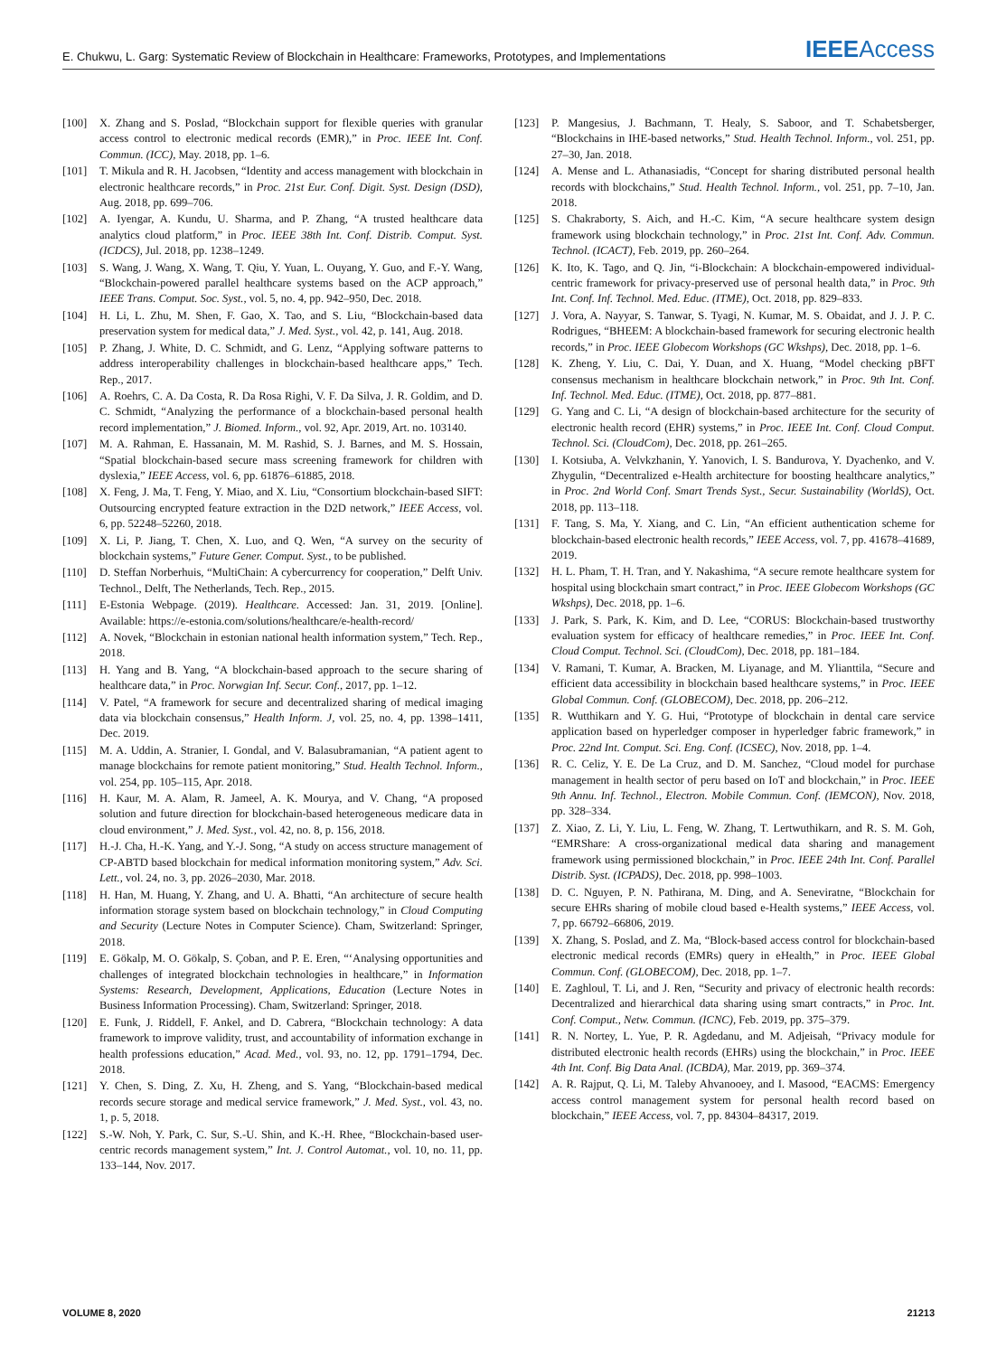E. Chukwu, L. Garg: Systematic Review of Blockchain in Healthcare: Frameworks, Prototypes, and Implementations IEEEAccess
[100] X. Zhang and S. Poslad, “Blockchain support for flexible queries with granular access control to electronic medical records (EMR),” in Proc. IEEE Int. Conf. Commun. (ICC), May. 2018, pp. 1–6.
[101] T. Mikula and R. H. Jacobsen, “Identity and access management with blockchain in electronic healthcare records,” in Proc. 21st Eur. Conf. Digit. Syst. Design (DSD), Aug. 2018, pp. 699–706.
[102] A. Iyengar, A. Kundu, U. Sharma, and P. Zhang, “A trusted healthcare data analytics cloud platform,” in Proc. IEEE 38th Int. Conf. Distrib. Comput. Syst. (ICDCS), Jul. 2018, pp. 1238–1249.
[103] S. Wang, J. Wang, X. Wang, T. Qiu, Y. Yuan, L. Ouyang, Y. Guo, and F.-Y. Wang, “Blockchain-powered parallel healthcare systems based on the ACP approach,” IEEE Trans. Comput. Soc. Syst., vol. 5, no. 4, pp. 942–950, Dec. 2018.
[104] H. Li, L. Zhu, M. Shen, F. Gao, X. Tao, and S. Liu, “Blockchain-based data preservation system for medical data,” J. Med. Syst., vol. 42, p. 141, Aug. 2018.
[105] P. Zhang, J. White, D. C. Schmidt, and G. Lenz, “Applying software patterns to address interoperability challenges in blockchain-based healthcare apps,” Tech. Rep., 2017.
[106] A. Roehrs, C. A. Da Costa, R. Da Rosa Righi, V. F. Da Silva, J. R. Goldim, and D. C. Schmidt, “Analyzing the performance of a blockchain-based personal health record implementation,” J. Biomed. Inform., vol. 92, Apr. 2019, Art. no. 103140.
[107] M. A. Rahman, E. Hassanain, M. M. Rashid, S. J. Barnes, and M. S. Hossain, “Spatial blockchain-based secure mass screening framework for children with dyslexia,” IEEE Access, vol. 6, pp. 61876–61885, 2018.
[108] X. Feng, J. Ma, T. Feng, Y. Miao, and X. Liu, “Consortium blockchain-based SIFT: Outsourcing encrypted feature extraction in the D2D network,” IEEE Access, vol. 6, pp. 52248–52260, 2018.
[109] X. Li, P. Jiang, T. Chen, X. Luo, and Q. Wen, “A survey on the security of blockchain systems,” Future Gener. Comput. Syst., to be published.
[110] D. Steffan Norberhuis, “MultiChain: A cybercurrency for cooperation,” Delft Univ. Technol., Delft, The Netherlands, Tech. Rep., 2015.
[111] E-Estonia Webpage. (2019). Healthcare. Accessed: Jan. 31, 2019. [Online]. Available: https://e-estonia.com/solutions/healthcare/e-health-record/
[112] A. Novek, “Blockchain in estonian national health information system,” Tech. Rep., 2018.
[113] H. Yang and B. Yang, “A blockchain-based approach to the secure sharing of healthcare data,” in Proc. Norwgian Inf. Secur. Conf., 2017, pp. 1–12.
[114] V. Patel, “A framework for secure and decentralized sharing of medical imaging data via blockchain consensus,” Health Inform. J, vol. 25, no. 4, pp. 1398–1411, Dec. 2019.
[115] M. A. Uddin, A. Stranier, I. Gondal, and V. Balasubramanian, “A patient agent to manage blockchains for remote patient monitoring,” Stud. Health Technol. Inform., vol. 254, pp. 105–115, Apr. 2018.
[116] H. Kaur, M. A. Alam, R. Jameel, A. K. Mourya, and V. Chang, “A proposed solution and future direction for blockchain-based heterogeneous medicare data in cloud environment,” J. Med. Syst., vol. 42, no. 8, p. 156, 2018.
[117] H.-J. Cha, H.-K. Yang, and Y.-J. Song, “A study on access structure management of CP-ABTD based blockchain for medical information monitoring system,” Adv. Sci. Lett., vol. 24, no. 3, pp. 2026–2030, Mar. 2018.
[118] H. Han, M. Huang, Y. Zhang, and U. A. Bhatti, “An architecture of secure health information storage system based on blockchain technology,” in Cloud Computing and Security (Lecture Notes in Computer Science). Cham, Switzerland: Springer, 2018.
[119] E. Gökalp, M. O. Gökalp, S. Çoban, and P. E. Eren, “‘Analysing opportunities and challenges of integrated blockchain technologies in healthcare,” in Information Systems: Research, Development, Applications, Education (Lecture Notes in Business Information Processing). Cham, Switzerland: Springer, 2018.
[120] E. Funk, J. Riddell, F. Ankel, and D. Cabrera, “Blockchain technology: A data framework to improve validity, trust, and accountability of information exchange in health professions education,” Acad. Med., vol. 93, no. 12, pp. 1791–1794, Dec. 2018.
[121] Y. Chen, S. Ding, Z. Xu, H. Zheng, and S. Yang, “Blockchain-based medical records secure storage and medical service framework,” J. Med. Syst., vol. 43, no. 1, p. 5, 2018.
[122] S.-W. Noh, Y. Park, C. Sur, S.-U. Shin, and K.-H. Rhee, “Blockchain-based user-centric records management system,” Int. J. Control Automat., vol. 10, no. 11, pp. 133–144, Nov. 2017.
[123] P. Mangesius, J. Bachmann, T. Healy, S. Saboor, and T. Schabetsberger, “Blockchains in IHE-based networks,” Stud. Health Technol. Inform., vol. 251, pp. 27–30, Jan. 2018.
[124] A. Mense and L. Athanasiadis, “Concept for sharing distributed personal health records with blockchains,” Stud. Health Technol. Inform., vol. 251, pp. 7–10, Jan. 2018.
[125] S. Chakraborty, S. Aich, and H.-C. Kim, “A secure healthcare system design framework using blockchain technology,” in Proc. 21st Int. Conf. Adv. Commun. Technol. (ICACT), Feb. 2019, pp. 260–264.
[126] K. Ito, K. Tago, and Q. Jin, “i-Blockchain: A blockchain-empowered individual-centric framework for privacy-preserved use of personal health data,” in Proc. 9th Int. Conf. Inf. Technol. Med. Educ. (ITME), Oct. 2018, pp. 829–833.
[127] J. Vora, A. Nayyar, S. Tanwar, S. Tyagi, N. Kumar, M. S. Obaidat, and J. J. P. C. Rodrigues, “BHEEM: A blockchain-based framework for securing electronic health records,” in Proc. IEEE Globecom Workshops (GC Wkshps), Dec. 2018, pp. 1–6.
[128] K. Zheng, Y. Liu, C. Dai, Y. Duan, and X. Huang, “Model checking pBFT consensus mechanism in healthcare blockchain network,” in Proc. 9th Int. Conf. Inf. Technol. Med. Educ. (ITME), Oct. 2018, pp. 877–881.
[129] G. Yang and C. Li, “A design of blockchain-based architecture for the security of electronic health record (EHR) systems,” in Proc. IEEE Int. Conf. Cloud Comput. Technol. Sci. (CloudCom), Dec. 2018, pp. 261–265.
[130] I. Kotsiuba, A. Velvkzhanin, Y. Yanovich, I. S. Bandurova, Y. Dyachenko, and V. Zhygulin, “Decentralized e-Health architecture for boosting healthcare analytics,” in Proc. 2nd World Conf. Smart Trends Syst., Secur. Sustainability (WorldS), Oct. 2018, pp. 113–118.
[131] F. Tang, S. Ma, Y. Xiang, and C. Lin, “An efficient authentication scheme for blockchain-based electronic health records,” IEEE Access, vol. 7, pp. 41678–41689, 2019.
[132] H. L. Pham, T. H. Tran, and Y. Nakashima, “A secure remote healthcare system for hospital using blockchain smart contract,” in Proc. IEEE Globecom Workshops (GC Wkshps), Dec. 2018, pp. 1–6.
[133] J. Park, S. Park, K. Kim, and D. Lee, “CORUS: Blockchain-based trustworthy evaluation system for efficacy of healthcare remedies,” in Proc. IEEE Int. Conf. Cloud Comput. Technol. Sci. (CloudCom), Dec. 2018, pp. 181–184.
[134] V. Ramani, T. Kumar, A. Bracken, M. Liyanage, and M. Ylianttila, “Secure and efficient data accessibility in blockchain based healthcare systems,” in Proc. IEEE Global Commun. Conf. (GLOBECOM), Dec. 2018, pp. 206–212.
[135] R. Wutthikarn and Y. G. Hui, “Prototype of blockchain in dental care service application based on hyperledger composer in hyperledger fabric framework,” in Proc. 22nd Int. Comput. Sci. Eng. Conf. (ICSEC), Nov. 2018, pp. 1–4.
[136] R. C. Celiz, Y. E. De La Cruz, and D. M. Sanchez, “Cloud model for purchase management in health sector of peru based on IoT and blockchain,” in Proc. IEEE 9th Annu. Inf. Technol., Electron. Mobile Commun. Conf. (IEMCON), Nov. 2018, pp. 328–334.
[137] Z. Xiao, Z. Li, Y. Liu, L. Feng, W. Zhang, T. Lertwuthikarn, and R. S. M. Goh, “EMRShare: A cross-organizational medical data sharing and management framework using permissioned blockchain,” in Proc. IEEE 24th Int. Conf. Parallel Distrib. Syst. (ICPADS), Dec. 2018, pp. 998–1003.
[138] D. C. Nguyen, P. N. Pathirana, M. Ding, and A. Seneviratne, “Blockchain for secure EHRs sharing of mobile cloud based e-Health systems,” IEEE Access, vol. 7, pp. 66792–66806, 2019.
[139] X. Zhang, S. Poslad, and Z. Ma, “Block-based access control for blockchain-based electronic medical records (EMRs) query in eHealth,” in Proc. IEEE Global Commun. Conf. (GLOBECOM), Dec. 2018, pp. 1–7.
[140] E. Zaghloul, T. Li, and J. Ren, “Security and privacy of electronic health records: Decentralized and hierarchical data sharing using smart contracts,” in Proc. Int. Conf. Comput., Netw. Commun. (ICNC), Feb. 2019, pp. 375–379.
[141] R. N. Nortey, L. Yue, P. R. Agdedanu, and M. Adjeisah, “Privacy module for distributed electronic health records (EHRs) using the blockchain,” in Proc. IEEE 4th Int. Conf. Big Data Anal. (ICBDA), Mar. 2019, pp. 369–374.
[142] A. R. Rajput, Q. Li, M. Taleby Ahvanooey, and I. Masood, “EACMS: Emergency access control management system for personal health record based on blockchain,” IEEE Access, vol. 7, pp. 84304–84317, 2019.
VOLUME 8, 2020 21213